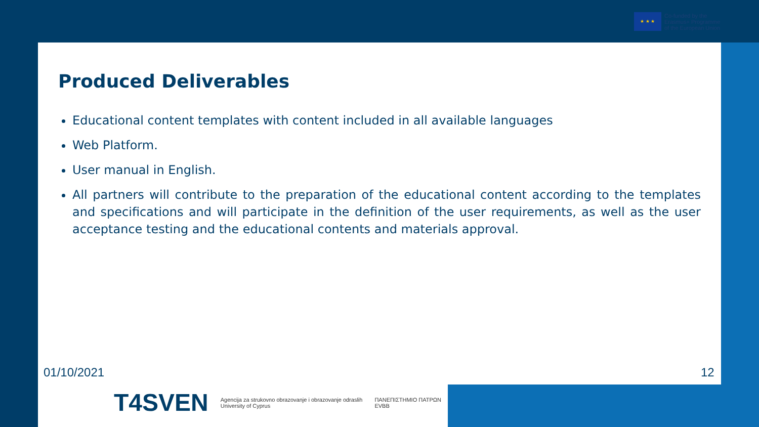★ ★ ★
Co-funded by the
Erasmus+ Programme
of the European Union
Produced Deliverables
Educational content templates with content included in all available languages
Web Platform.
User manual in English.
All partners will contribute to the preparation of the educational content according to the templates and specifications and will participate in the definition of the user requirements, as well as the user acceptance testing and the educational contents and materials approval.
01/10/2021 12
T4SVEN Agencija za strukovno obrazovanje i obrazovanje odraslih
University of Cyprus ΠΑΝΕΠΙΣΤΗΜΙΟ ΠΑΤΡΩΝ
EVBB